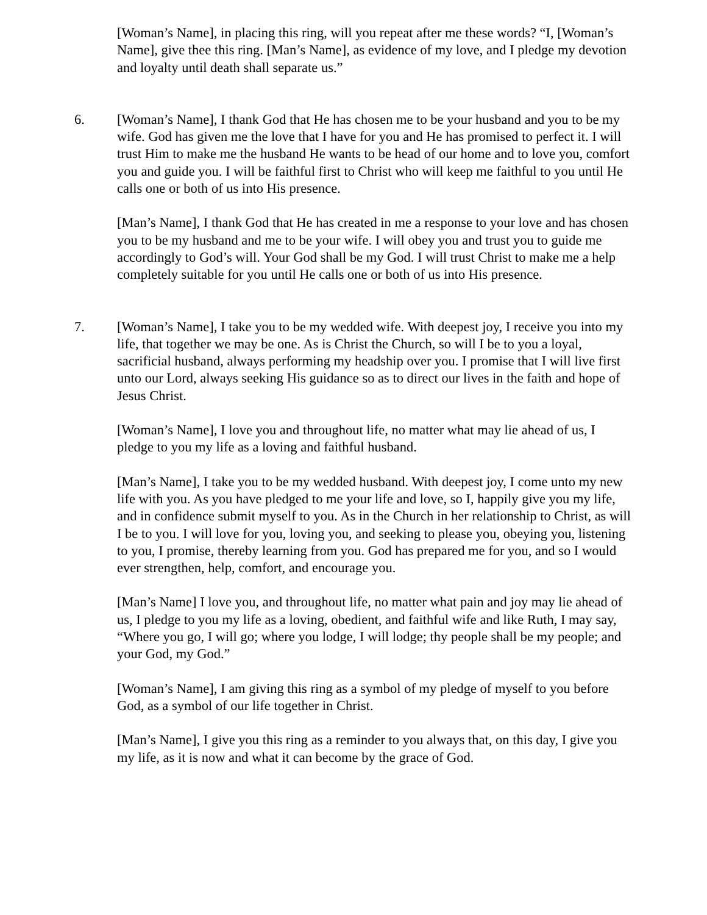[Woman’s Name], in placing this ring, will you repeat after me these words? “I, [Woman’s Name], give thee this ring. [Man’s Name], as evidence of my love, and I pledge my devotion and loyalty until death shall separate us.”
6. [Woman’s Name], I thank God that He has chosen me to be your husband and you to be my wife. God has given me the love that I have for you and He has promised to perfect it. I will trust Him to make me the husband He wants to be head of our home and to love you, comfort you and guide you. I will be faithful first to Christ who will keep me faithful to you until He calls one or both of us into His presence.
[Man’s Name], I thank God that He has created in me a response to your love and has chosen you to be my husband and me to be your wife. I will obey you and trust you to guide me accordingly to God’s will. Your God shall be my God. I will trust Christ to make me a help completely suitable for you until He calls one or both of us into His presence.
7. [Woman’s Name], I take you to be my wedded wife. With deepest joy, I receive you into my life, that together we may be one. As is Christ the Church, so will I be to you a loyal, sacrificial husband, always performing my headship over you. I promise that I will live first unto our Lord, always seeking His guidance so as to direct our lives in the faith and hope of Jesus Christ.
[Woman’s Name], I love you and throughout life, no matter what may lie ahead of us, I pledge to you my life as a loving and faithful husband.
[Man’s Name], I take you to be my wedded husband. With deepest joy, I come unto my new life with you. As you have pledged to me your life and love, so I, happily give you my life, and in confidence submit myself to you. As in the Church in her relationship to Christ, as will I be to you. I will love for you, loving you, and seeking to please you, obeying you, listening to you, I promise, thereby learning from you. God has prepared me for you, and so I would ever strengthen, help, comfort, and encourage you.
[Man’s Name] I love you, and throughout life, no matter what pain and joy may lie ahead of us, I pledge to you my life as a loving, obedient, and faithful wife and like Ruth, I may say, “Where you go, I will go; where you lodge, I will lodge; thy people shall be my people; and your God, my God.”
[Woman’s Name], I am giving this ring as a symbol of my pledge of myself to you before God, as a symbol of our life together in Christ.
[Man’s Name], I give you this ring as a reminder to you always that, on this day, I give you my life, as it is now and what it can become by the grace of God.